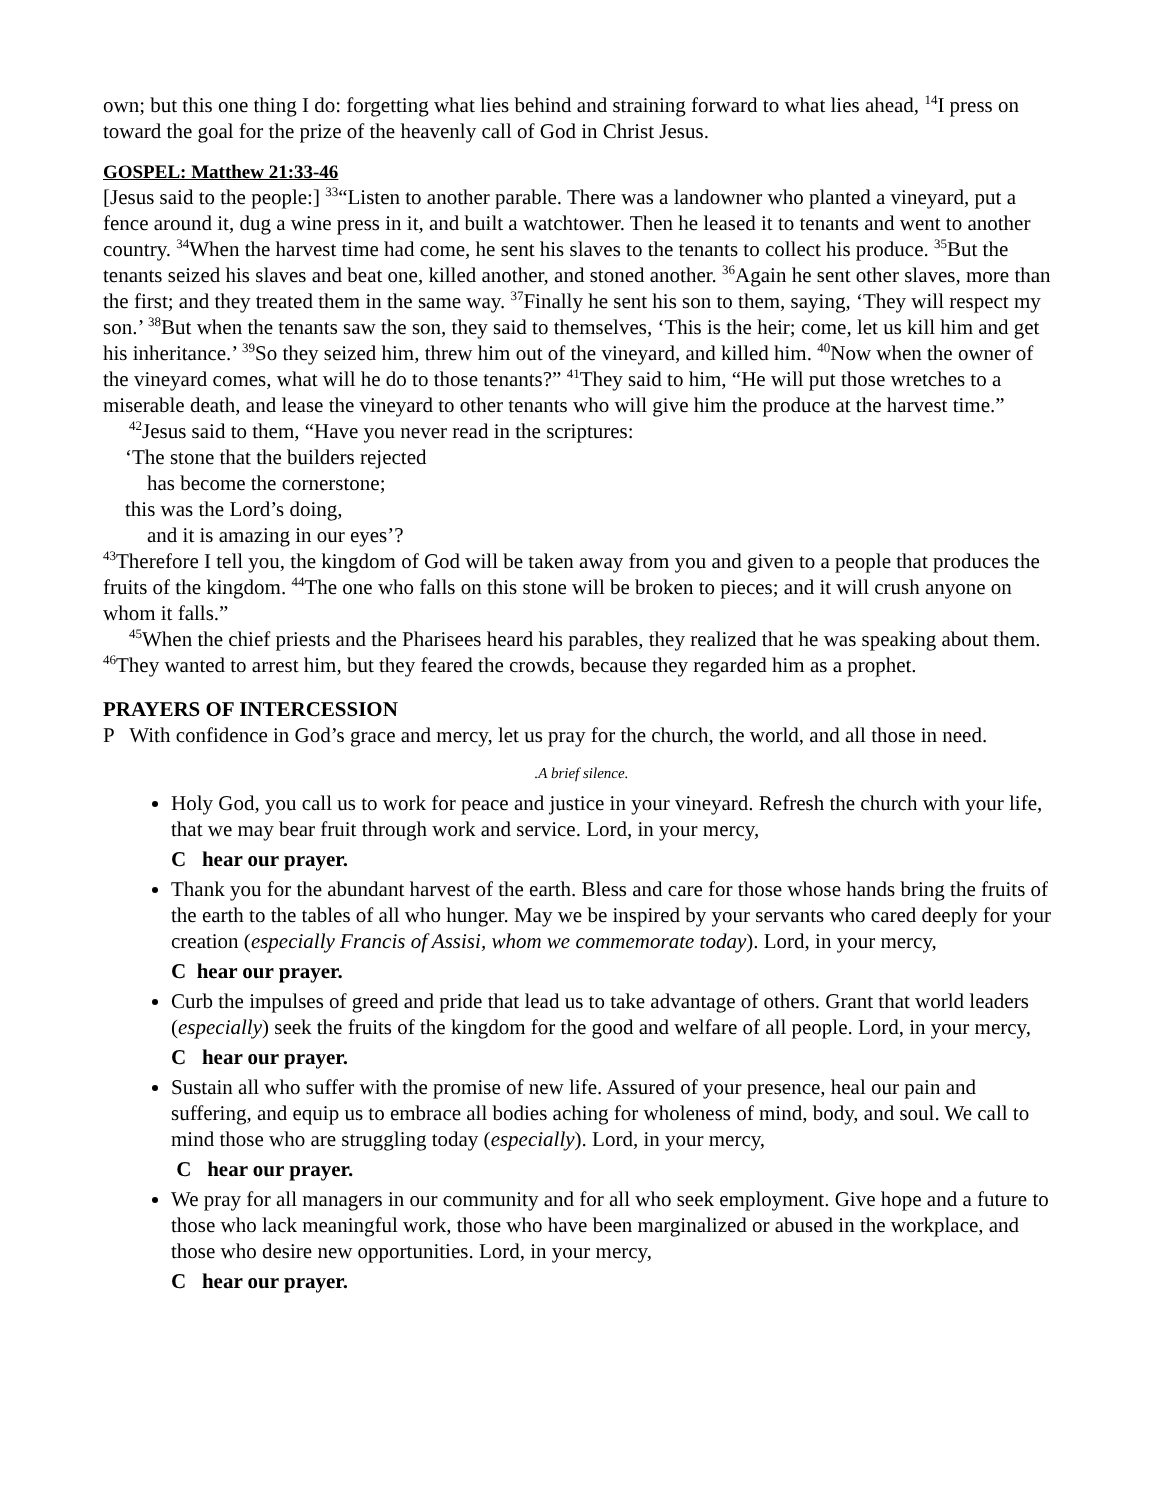own; but this one thing I do: forgetting what lies behind and straining forward to what lies ahead, <sup>14</sup>I press on toward the goal for the prize of the heavenly call of God in Christ Jesus.
GOSPEL: Matthew 21:33-46
[Jesus said to the people:] <sup>33</sup>“Listen to another parable. There was a landowner who planted a vineyard, put a fence around it, dug a wine press in it, and built a watchtower. Then he leased it to tenants and went to another country. <sup>34</sup>When the harvest time had come, he sent his slaves to the tenants to collect his produce. <sup>35</sup>But the tenants seized his slaves and beat one, killed another, and stoned another. <sup>36</sup>Again he sent other slaves, more than the first; and they treated them in the same way. <sup>37</sup>Finally he sent his son to them, saying, ‘They will respect my son.’ <sup>38</sup>But when the tenants saw the son, they said to themselves, ‘This is the heir; come, let us kill him and get his inheritance.’ <sup>39</sup>So they seized him, threw him out of the vineyard, and killed him. <sup>40</sup>Now when the owner of the vineyard comes, what will he do to those tenants?” <sup>41</sup>They said to him, “He will put those wretches to a miserable death, and lease the vineyard to other tenants who will give him the produce at the harvest time.”
<sup>42</sup> Jesus said to them, “Have you never read in the scriptures:
‘The stone that the builders rejected
has become the cornerstone;
this was the Lord’s doing,
and it is amazing in our eyes’?
<sup>43</sup> Therefore I tell you, the kingdom of God will be taken away from you and given to a people that produces the fruits of the kingdom. <sup>44</sup>The one who falls on this stone will be broken to pieces; and it will crush anyone on whom it falls.”
<sup>45</sup> When the chief priests and the Pharisees heard his parables, they realized that he was speaking about them. <sup>46</sup>They wanted to arrest him, but they feared the crowds, because they regarded him as a prophet.
PRAYERS OF INTERCESSION
P With confidence in God’s grace and mercy, let us pray for the church, the world, and all those in need.
.A brief silence.
Holy God, you call us to work for peace and justice in your vineyard. Refresh the church with your life, that we may bear fruit through work and service. Lord, in your mercy,
C hear our prayer.
Thank you for the abundant harvest of the earth. Bless and care for those whose hands bring the fruits of the earth to the tables of all who hunger. May we be inspired by your servants who cared deeply for your creation (especially Francis of Assisi, whom we commemorate today). Lord, in your mercy,
C hear our prayer.
Curb the impulses of greed and pride that lead us to take advantage of others. Grant that world leaders (especially) seek the fruits of the kingdom for the good and welfare of all people. Lord, in your mercy,
C hear our prayer.
Sustain all who suffer with the promise of new life. Assured of your presence, heal our pain and suffering, and equip us to embrace all bodies aching for wholeness of mind, body, and soul. We call to mind those who are struggling today (especially). Lord, in your mercy,
C hear our prayer.
We pray for all managers in our community and for all who seek employment. Give hope and a future to those who lack meaningful work, those who have been marginalized or abused in the workplace, and those who desire new opportunities. Lord, in your mercy,
C hear our prayer.